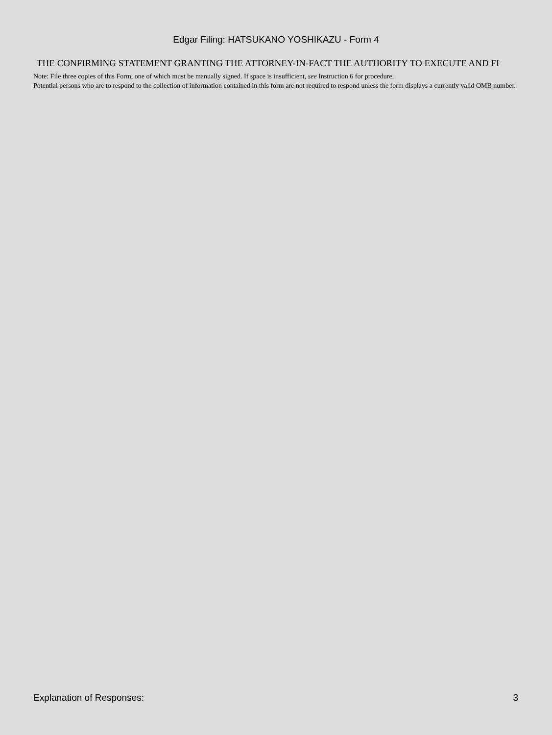Edgar Filing: HATSUKANO YOSHIKAZU - Form 4
THE CONFIRMING STATEMENT GRANTING THE ATTORNEY-IN-FACT THE AUTHORITY TO EXECUTE AND FI
Note: File three copies of this Form, one of which must be manually signed. If space is insufficient, see Instruction 6 for procedure.
Potential persons who are to respond to the collection of information contained in this form are not required to respond unless the form displays a currently valid OMB number.
Explanation of Responses: 3